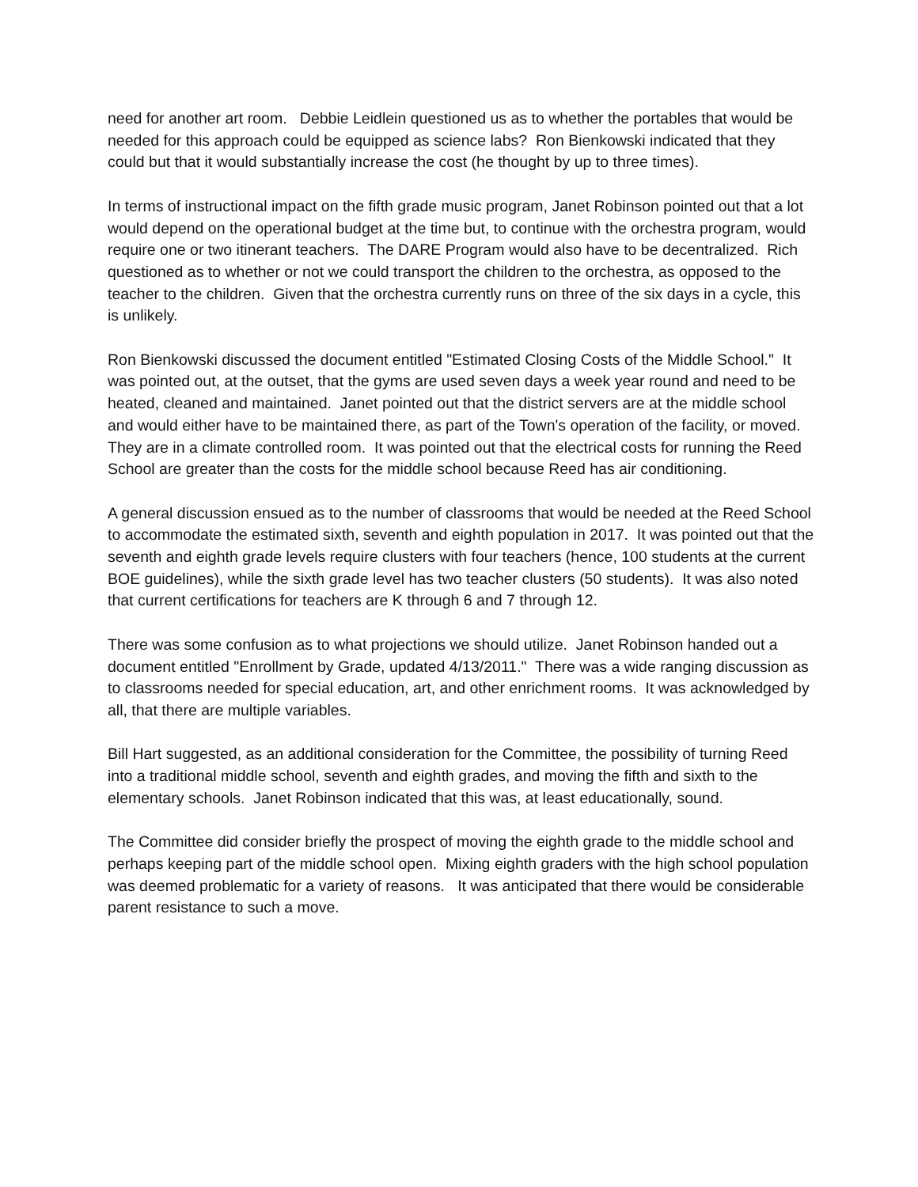need for another art room. Debbie Leidlein questioned us as to whether the portables that would be needed for this approach could be equipped as science labs? Ron Bienkowski indicated that they could but that it would substantially increase the cost (he thought by up to three times).
In terms of instructional impact on the fifth grade music program, Janet Robinson pointed out that a lot would depend on the operational budget at the time but, to continue with the orchestra program, would require one or two itinerant teachers. The DARE Program would also have to be decentralized. Rich questioned as to whether or not we could transport the children to the orchestra, as opposed to the teacher to the children. Given that the orchestra currently runs on three of the six days in a cycle, this is unlikely.
Ron Bienkowski discussed the document entitled "Estimated Closing Costs of the Middle School." It was pointed out, at the outset, that the gyms are used seven days a week year round and need to be heated, cleaned and maintained. Janet pointed out that the district servers are at the middle school and would either have to be maintained there, as part of the Town's operation of the facility, or moved. They are in a climate controlled room. It was pointed out that the electrical costs for running the Reed School are greater than the costs for the middle school because Reed has air conditioning.
A general discussion ensued as to the number of classrooms that would be needed at the Reed School to accommodate the estimated sixth, seventh and eighth population in 2017. It was pointed out that the seventh and eighth grade levels require clusters with four teachers (hence, 100 students at the current BOE guidelines), while the sixth grade level has two teacher clusters (50 students). It was also noted that current certifications for teachers are K through 6 and 7 through 12.
There was some confusion as to what projections we should utilize. Janet Robinson handed out a document entitled "Enrollment by Grade, updated 4/13/2011." There was a wide ranging discussion as to classrooms needed for special education, art, and other enrichment rooms. It was acknowledged by all, that there are multiple variables.
Bill Hart suggested, as an additional consideration for the Committee, the possibility of turning Reed into a traditional middle school, seventh and eighth grades, and moving the fifth and sixth to the elementary schools. Janet Robinson indicated that this was, at least educationally, sound.
The Committee did consider briefly the prospect of moving the eighth grade to the middle school and perhaps keeping part of the middle school open. Mixing eighth graders with the high school population was deemed problematic for a variety of reasons. It was anticipated that there would be considerable parent resistance to such a move.